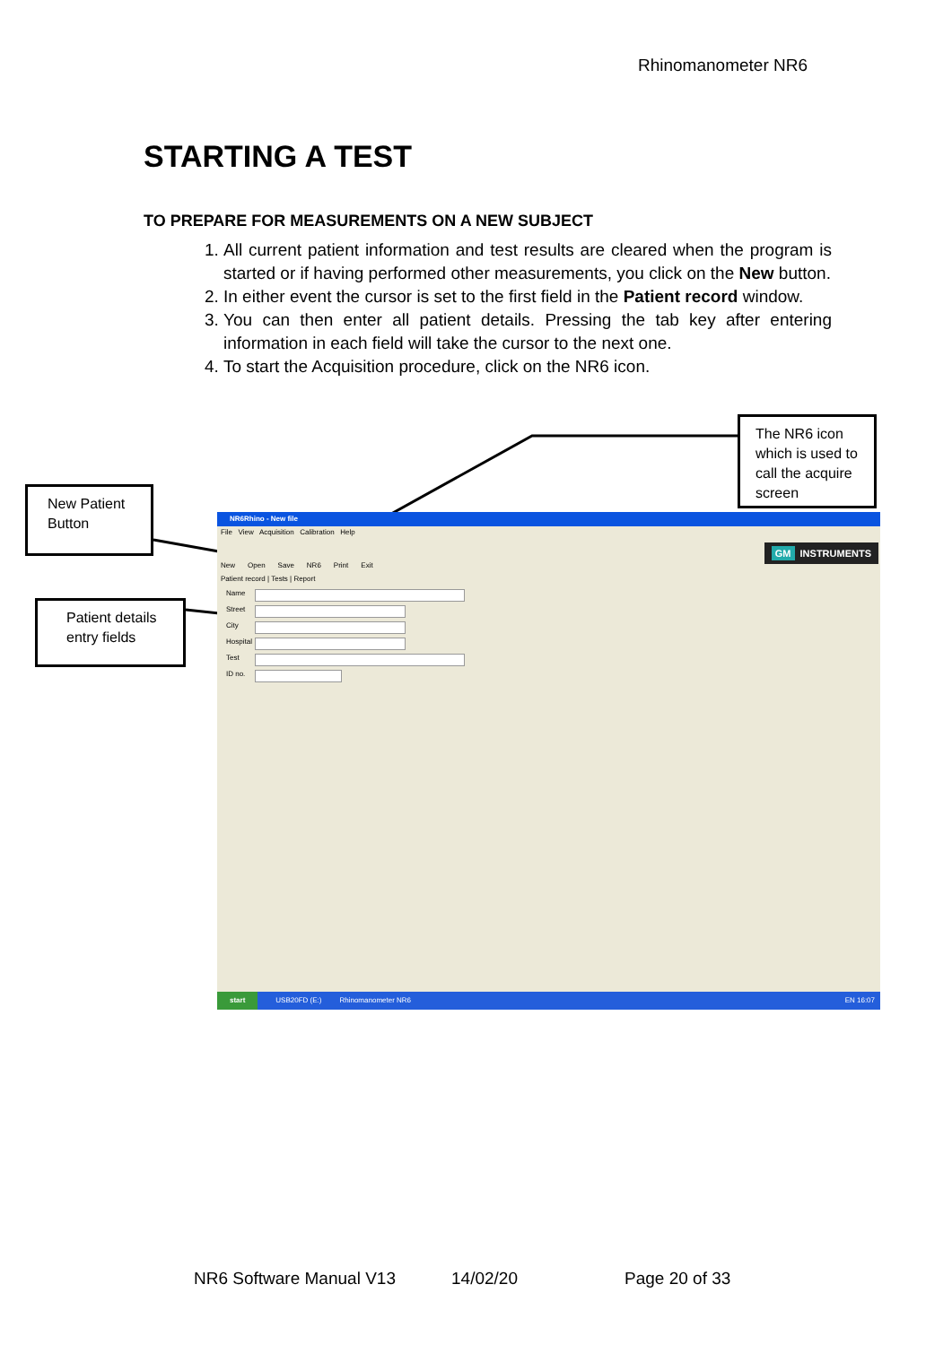Rhinomanometer NR6
STARTING A TEST
TO PREPARE FOR MEASUREMENTS ON A NEW SUBJECT
1. All current patient information and test results are cleared when the program is started or if having performed other measurements, you click on the New button.
2. In either event the cursor is set to the first field in the Patient record window.
3. You can then enter all patient details. Pressing the tab key after entering information in each field will take the cursor to the next one.
4. To start the Acquisition procedure, click on the NR6 icon.
The NR6 icon which is used to call the acquire screen
New Patient Button
Patient details entry fields
NR6Rhino - New file
File View Acquisition Calibration Help
New Open Save NR6 Print Exit
GM INSTRUMENTS
Patient record | Tests | Report
Name
Street
City
Hospital
Test
ID no.
start USB20FD (E:) Rhinomanometer NR6 EN 16:07
NR6 Software Manual V13 14/02/20 Page 20 of 33